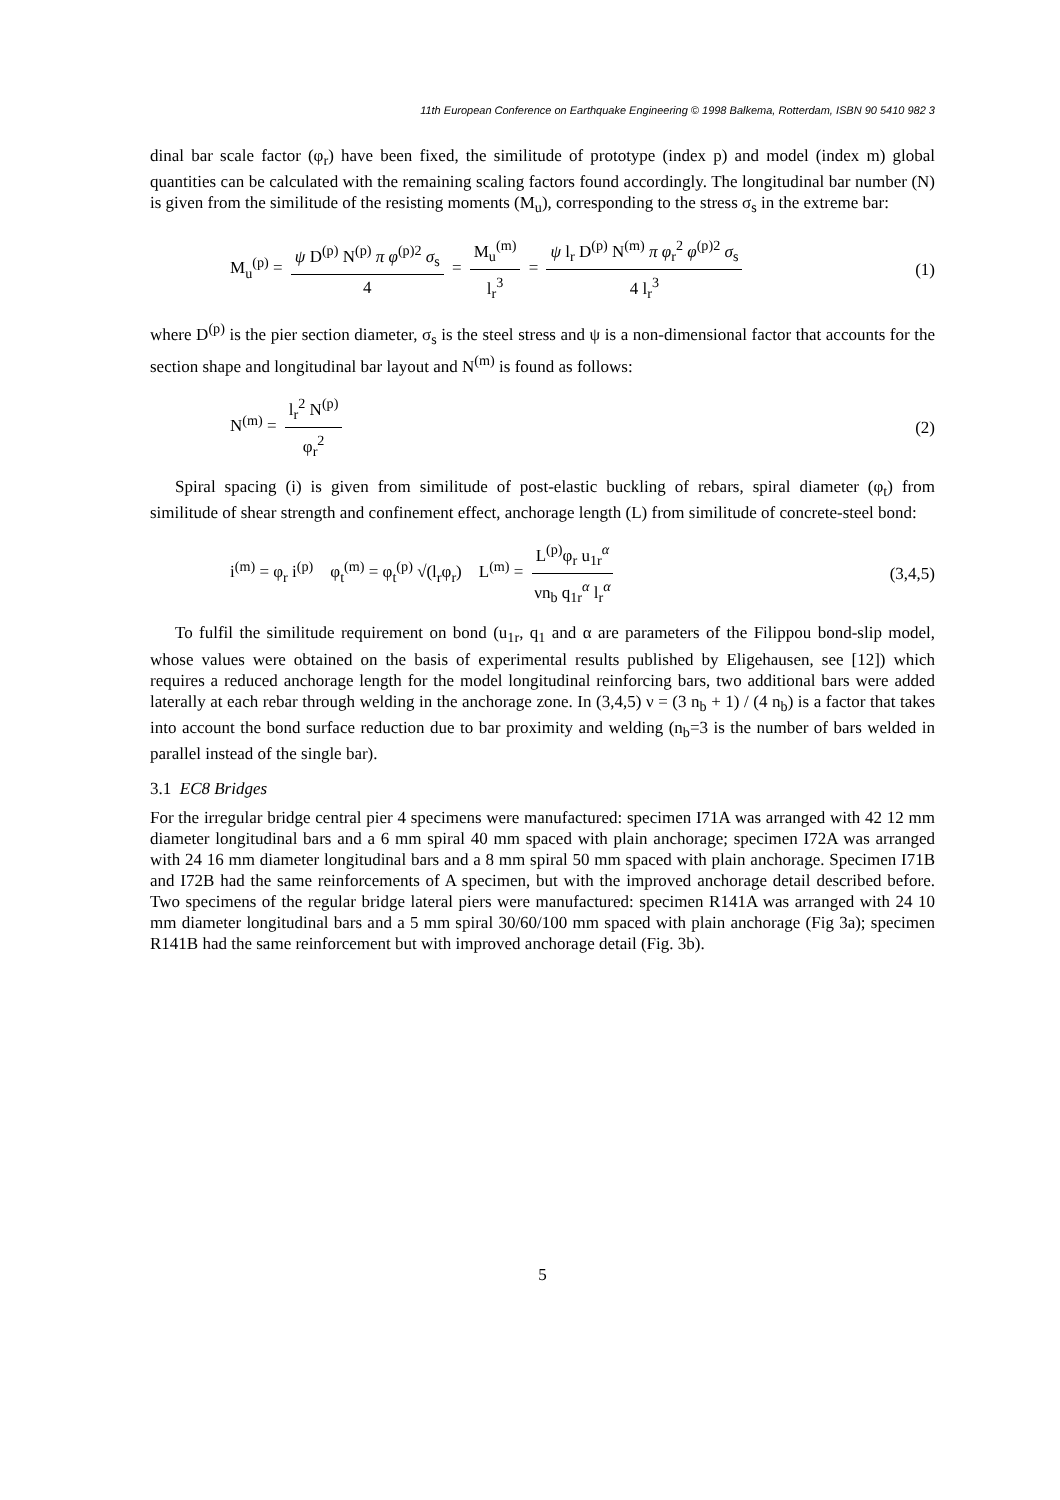11th European Conference on Earthquake Engineering © 1998 Balkema, Rotterdam, ISBN 90 5410 982 3
dinal bar scale factor (φ<sub>r</sub>) have been fixed, the similitude of prototype (index p) and model (index m) global quantities can be calculated with the remaining scaling factors found accordingly. The longitudinal bar number (N) is given from the similitude of the resisting moments (M<sub>u</sub>), corresponding to the stress σ<sub>s</sub> in the extreme bar:
M<sub>u</sub><sup>(p)</sup> = ψ D<sup>(p)</sup> N<sup>(p)</sup> π φ<sup>(p)2</sup> σ<sub>s</sub> 4 = M<sub>u</sub><sup>(m)</sup> l<sub>r</sub><sup>3</sup> = ψ l<sub>r</sub> D<sup>(p)</sup> N<sup>(m)</sup> π φ<sub>r</sub><sup>2</sup> φ<sup>(p)2</sup> σ<sub>s</sub> 4 l<sub>r</sub><sup>3</sup> (1)
where D<sup>(p)</sup> is the pier section diameter, σ<sub>s</sub> is the steel stress and ψ is a non-dimensional factor that accounts for the section shape and longitudinal bar layout and N<sup>(m)</sup> is found as follows:
N<sup>(m)</sup> = l<sub>r</sub><sup>2</sup> N<sup>(p)</sup> φ<sub>r</sub><sup>2</sup> (2)
Spiral spacing (i) is given from similitude of post-elastic buckling of rebars, spiral diameter (φ<sub>t</sub>) from similitude of shear strength and confinement effect, anchorage length (L) from similitude of concrete-steel bond:
i<sup>(m)</sup> = φ<sub>r</sub> i<sup>(p)</sup> φ<sub>t</sub><sup>(m)</sup> = φ<sub>t</sub><sup>(p)</sup> √(l<sub>r</sub>φ<sub>r</sub>) L<sup>(m)</sup> = L<sup>(p)</sup>φ<sub>r</sub> u<sub>1r</sub><sup>α</sup> νn<sub>b</sub> q<sub>1r</sub><sup>α</sup> l<sub>r</sub><sup>α</sup> (3,4,5)
To fulfil the similitude requirement on bond (u<sub>1r</sub>, q<sub>1</sub> and α are parameters of the Filippou bond-slip model, whose values were obtained on the basis of experimental results published by Eligehausen, see [12]) which requires a reduced anchorage length for the model longitudinal reinforcing bars, two additional bars were added laterally at each rebar through welding in the anchorage zone. In (3,4,5) ν = (3 n<sub>b</sub> + 1) / (4 n<sub>b</sub>) is a factor that takes into account the bond surface reduction due to bar proximity and welding (n<sub>b</sub>=3 is the number of bars welded in parallel instead of the single bar).
3.1 EC8 Bridges
For the irregular bridge central pier 4 specimens were manufactured: specimen I71A was arranged with 42 12 mm diameter longitudinal bars and a 6 mm spiral 40 mm spaced with plain anchorage; specimen I72A was arranged with 24 16 mm diameter longitudinal bars and a 8 mm spiral 50 mm spaced with plain anchorage. Specimen I71B and I72B had the same reinforcements of A specimen, but with the improved anchorage detail described before. Two specimens of the regular bridge lateral piers were manufactured: specimen R141A was arranged with 24 10 mm diameter longitudinal bars and a 5 mm spiral 30/60/100 mm spaced with plain anchorage (Fig 3a); specimen R141B had the same reinforcement but with improved anchorage detail (Fig. 3b).
5